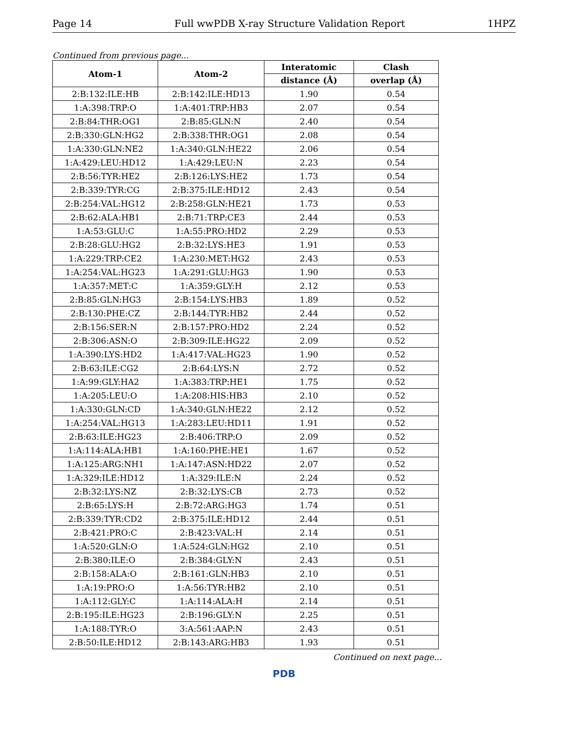Page 14 Full wwPDB X-ray Structure Validation Report 1HPZ
Continued from previous page...
| Atom-1 | Atom-2 | Interatomic | Clash |
| --- | --- | --- | --- |
| | | distance (Å) | overlap (Å) |
| 2:B:132:ILE:HB | 2:B:142:ILE:HD13 | 1.90 | 0.54 |
| 1:A:398:TRP:O | 1:A:401:TRP:HB3 | 2.07 | 0.54 |
| 2:B:84:THR:OG1 | 2:B:85:GLN:N | 2.40 | 0.54 |
| 2:B:330:GLN:HG2 | 2:B:338:THR:OG1 | 2.08 | 0.54 |
| 1:A:330:GLN:NE2 | 1:A:340:GLN:HE22 | 2.06 | 0.54 |
| 1:A:429:LEU:HD12 | 1:A:429:LEU:N | 2.23 | 0.54 |
| 2:B:56:TYR:HE2 | 2:B:126:LYS:HE2 | 1.73 | 0.54 |
| 2:B:339:TYR:CG | 2:B:375:ILE:HD12 | 2.43 | 0.54 |
| 2:B:254:VAL:HG12 | 2:B:258:GLN:HE21 | 1.73 | 0.53 |
| 2:B:62:ALA:HB1 | 2:B:71:TRP:CE3 | 2.44 | 0.53 |
| 1:A:53:GLU:C | 1:A:55:PRO:HD2 | 2.29 | 0.53 |
| 2:B:28:GLU:HG2 | 2:B:32:LYS:HE3 | 1.91 | 0.53 |
| 1:A:229:TRP:CE2 | 1:A:230:MET:HG2 | 2.43 | 0.53 |
| 1:A:254:VAL:HG23 | 1:A:291:GLU:HG3 | 1.90 | 0.53 |
| 1:A:357:MET:C | 1:A:359:GLY:H | 2.12 | 0.53 |
| 2:B:85:GLN:HG3 | 2:B:154:LYS:HB3 | 1.89 | 0.52 |
| 2:B:130:PHE:CZ | 2:B:144:TYR:HB2 | 2.44 | 0.52 |
| 2:B:156:SER:N | 2:B:157:PRO:HD2 | 2.24 | 0.52 |
| 2:B:306:ASN:O | 2:B:309:ILE:HG22 | 2.09 | 0.52 |
| 1:A:390:LYS:HD2 | 1:A:417:VAL:HG23 | 1.90 | 0.52 |
| 2:B:63:ILE:CG2 | 2:B:64:LYS:N | 2.72 | 0.52 |
| 1:A:99:GLY:HA2 | 1:A:383:TRP:HE1 | 1.75 | 0.52 |
| 1:A:205:LEU:O | 1:A:208:HIS:HB3 | 2.10 | 0.52 |
| 1:A:330:GLN:CD | 1:A:340:GLN:HE22 | 2.12 | 0.52 |
| 1:A:254:VAL:HG13 | 1:A:283:LEU:HD11 | 1.91 | 0.52 |
| 2:B:63:ILE:HG23 | 2:B:406:TRP:O | 2.09 | 0.52 |
| 1:A:114:ALA:HB1 | 1:A:160:PHE:HE1 | 1.67 | 0.52 |
| 1:A:125:ARG:NH1 | 1:A:147:ASN:HD22 | 2.07 | 0.52 |
| 1:A:329:ILE:HD12 | 1:A:329:ILE:N | 2.24 | 0.52 |
| 2:B:32:LYS:NZ | 2:B:32:LYS:CB | 2.73 | 0.52 |
| 2:B:65:LYS:H | 2:B:72:ARG:HG3 | 1.74 | 0.51 |
| 2:B:339:TYR:CD2 | 2:B:375:ILE:HD12 | 2.44 | 0.51 |
| 2:B:421:PRO:C | 2:B:423:VAL:H | 2.14 | 0.51 |
| 1:A:520:GLN:O | 1:A:524:GLN:HG2 | 2.10 | 0.51 |
| 2:B:380:ILE:O | 2:B:384:GLY:N | 2.43 | 0.51 |
| 2:B:158:ALA:O | 2:B:161:GLN:HB3 | 2.10 | 0.51 |
| 1:A:19:PRO:O | 1:A:56:TYR:HB2 | 2.10 | 0.51 |
| 1:A:112:GLY:C | 1:A:114:ALA:H | 2.14 | 0.51 |
| 2:B:195:ILE:HG23 | 2:B:196:GLY:N | 2.25 | 0.51 |
| 1:A:188:TYR:O | 3:A:561:AAP:N | 2.43 | 0.51 |
| 2:B:50:ILE:HD12 | 2:B:143:ARG:HB3 | 1.93 | 0.51 |
Continued on next page...
PDB